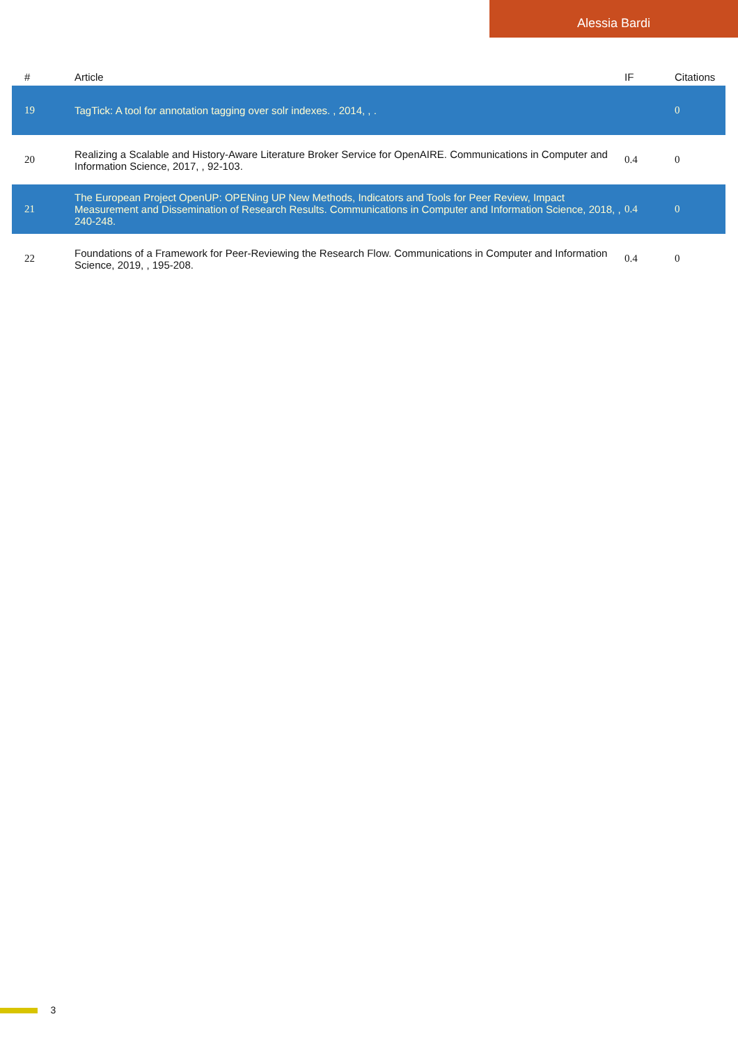Alessia Bardi
| # | Article | IF | Citations |
| --- | --- | --- | --- |
| 19 | TagTick: A tool for annotation tagging over solr indexes. , 2014, , . | | 0 |
| 20 | Realizing a Scalable and History-Aware Literature Broker Service for OpenAIRE. Communications in Computer and Information Science, 2017, , 92-103. | 0.4 | 0 |
| 21 | The European Project OpenUP: OPENing UP New Methods, Indicators and Tools for Peer Review, Impact Measurement and Dissemination of Research Results. Communications in Computer and Information Science, 2018, , 240-248. | 0.4 | 0 |
| 22 | Foundations of a Framework for Peer-Reviewing the Research Flow. Communications in Computer and Information Science, 2019, , 195-208. | 0.4 | 0 |
3